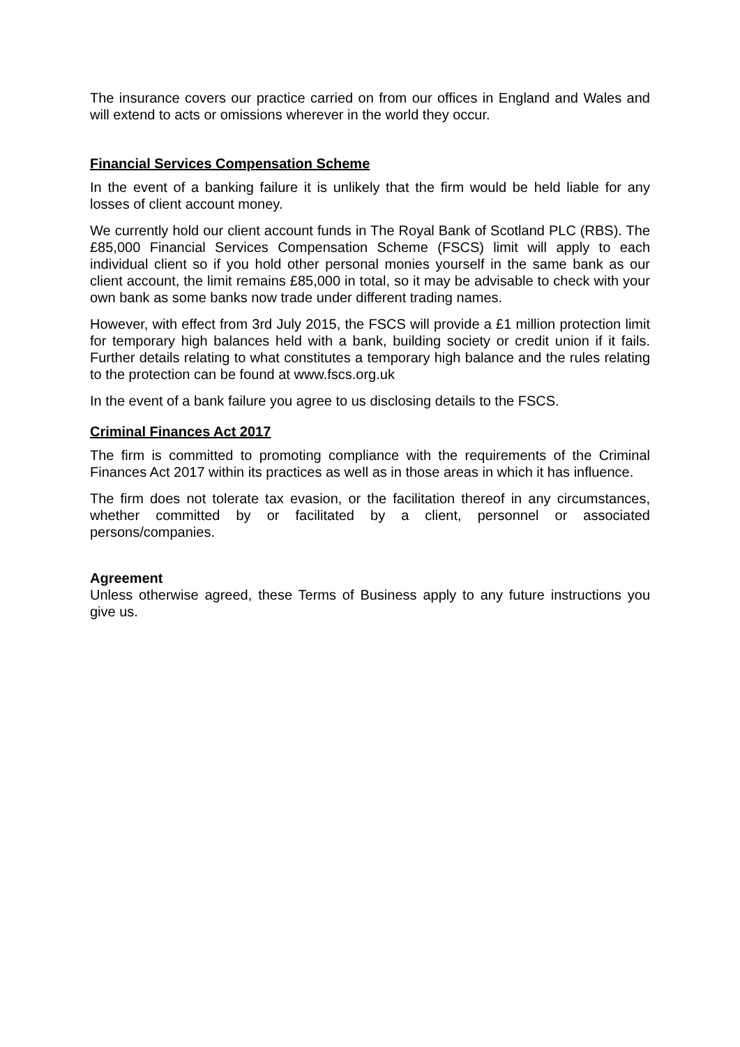The insurance covers our practice carried on from our offices in England and Wales and will extend to acts or omissions wherever in the world they occur.
Financial Services Compensation Scheme
In the event of a banking failure it is unlikely that the firm would be held liable for any losses of client account money.
We currently hold our client account funds in The Royal Bank of Scotland PLC (RBS). The £85,000 Financial Services Compensation Scheme (FSCS) limit will apply to each individual client so if you hold other personal monies yourself in the same bank as our client account, the limit remains £85,000 in total, so it may be advisable to check with your own bank as some banks now trade under different trading names.
However, with effect from 3rd July 2015, the FSCS will provide a £1 million protection limit for temporary high balances held with a bank, building society or credit union if it fails. Further details relating to what constitutes a temporary high balance and the rules relating to the protection can be found at www.fscs.org.uk
In the event of a bank failure you agree to us disclosing details to the FSCS.
Criminal Finances Act 2017
The firm is committed to promoting compliance with the requirements of the Criminal Finances Act 2017 within its practices as well as in those areas in which it has influence.
The firm does not tolerate tax evasion, or the facilitation thereof in any circumstances, whether committed by or facilitated by a client, personnel or associated persons/companies.
Agreement
Unless otherwise agreed, these Terms of Business apply to any future instructions you give us.